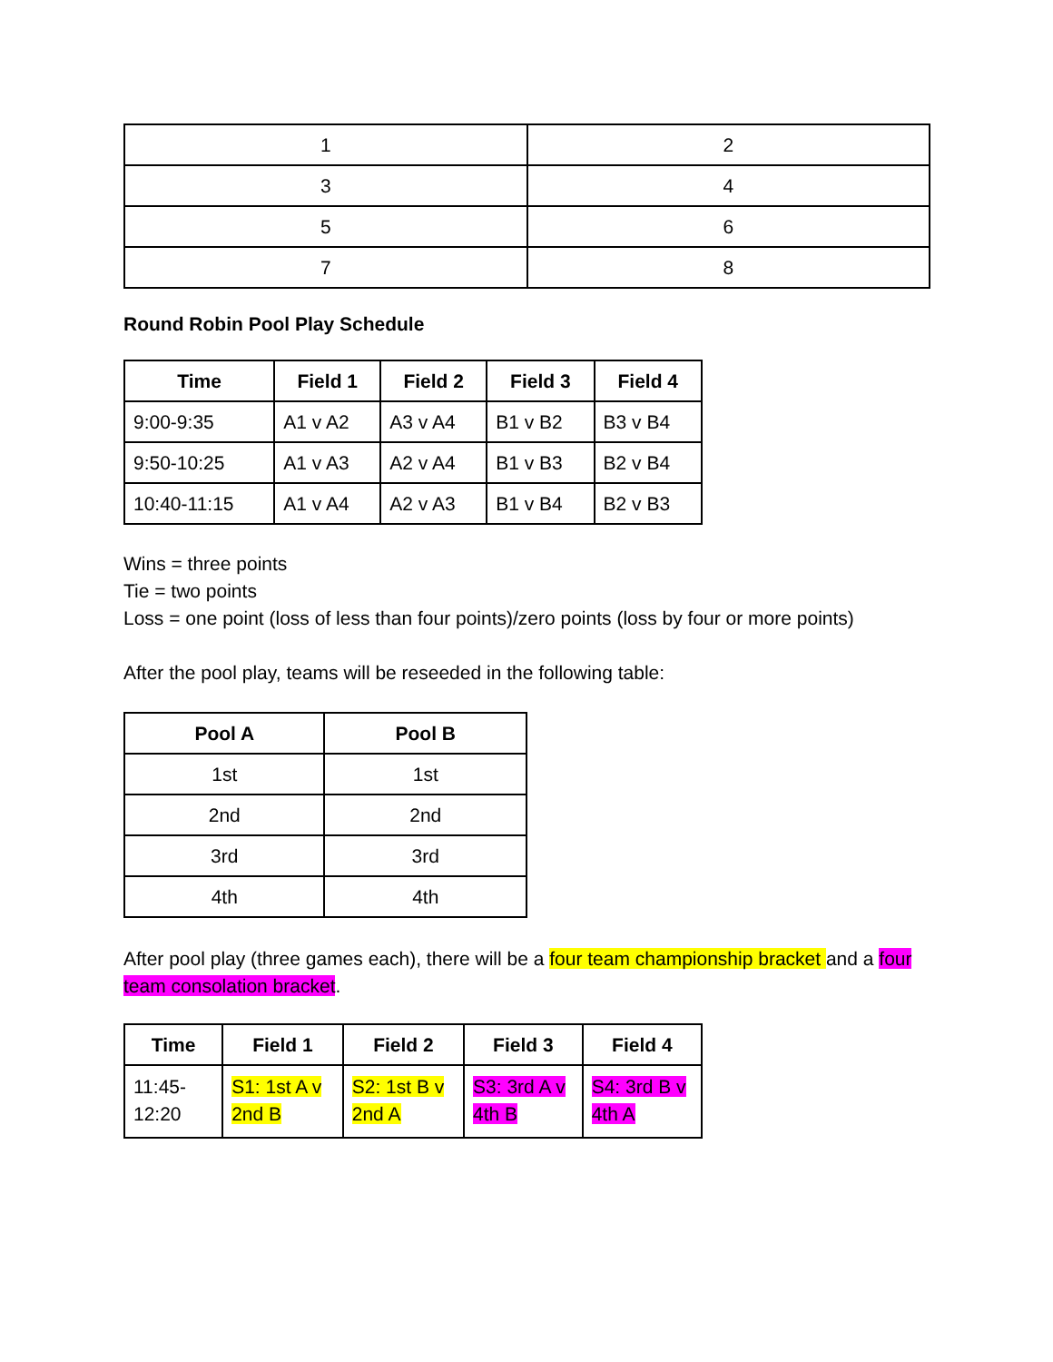| 1 | 2 |
| 3 | 4 |
| 5 | 6 |
| 7 | 8 |
Round Robin Pool Play Schedule
| Time | Field 1 | Field 2 | Field 3 | Field 4 |
| --- | --- | --- | --- | --- |
| 9:00-9:35 | A1 v A2 | A3 v A4 | B1 v B2 | B3 v B4 |
| 9:50-10:25 | A1 v A3 | A2 v A4 | B1 v B3 | B2 v B4 |
| 10:40-11:15 | A1 v A4 | A2 v A3 | B1 v B4 | B2 v B3 |
Wins = three points
Tie = two points
Loss = one point (loss of less than four points)/zero points (loss by four or more points)
After the pool play, teams will be reseeded in the following table:
| Pool A | Pool B |
| --- | --- |
| 1st | 1st |
| 2nd | 2nd |
| 3rd | 3rd |
| 4th | 4th |
After pool play (three games each), there will be a four team championship bracket and a four team consolation bracket.
| Time | Field 1 | Field 2 | Field 3 | Field 4 |
| --- | --- | --- | --- | --- |
| 11:45-12:20 | S1: 1st A v 2nd B | S2: 1st B v 2nd A | S3: 3rd A v 4th B | S4: 3rd B v 4th A |